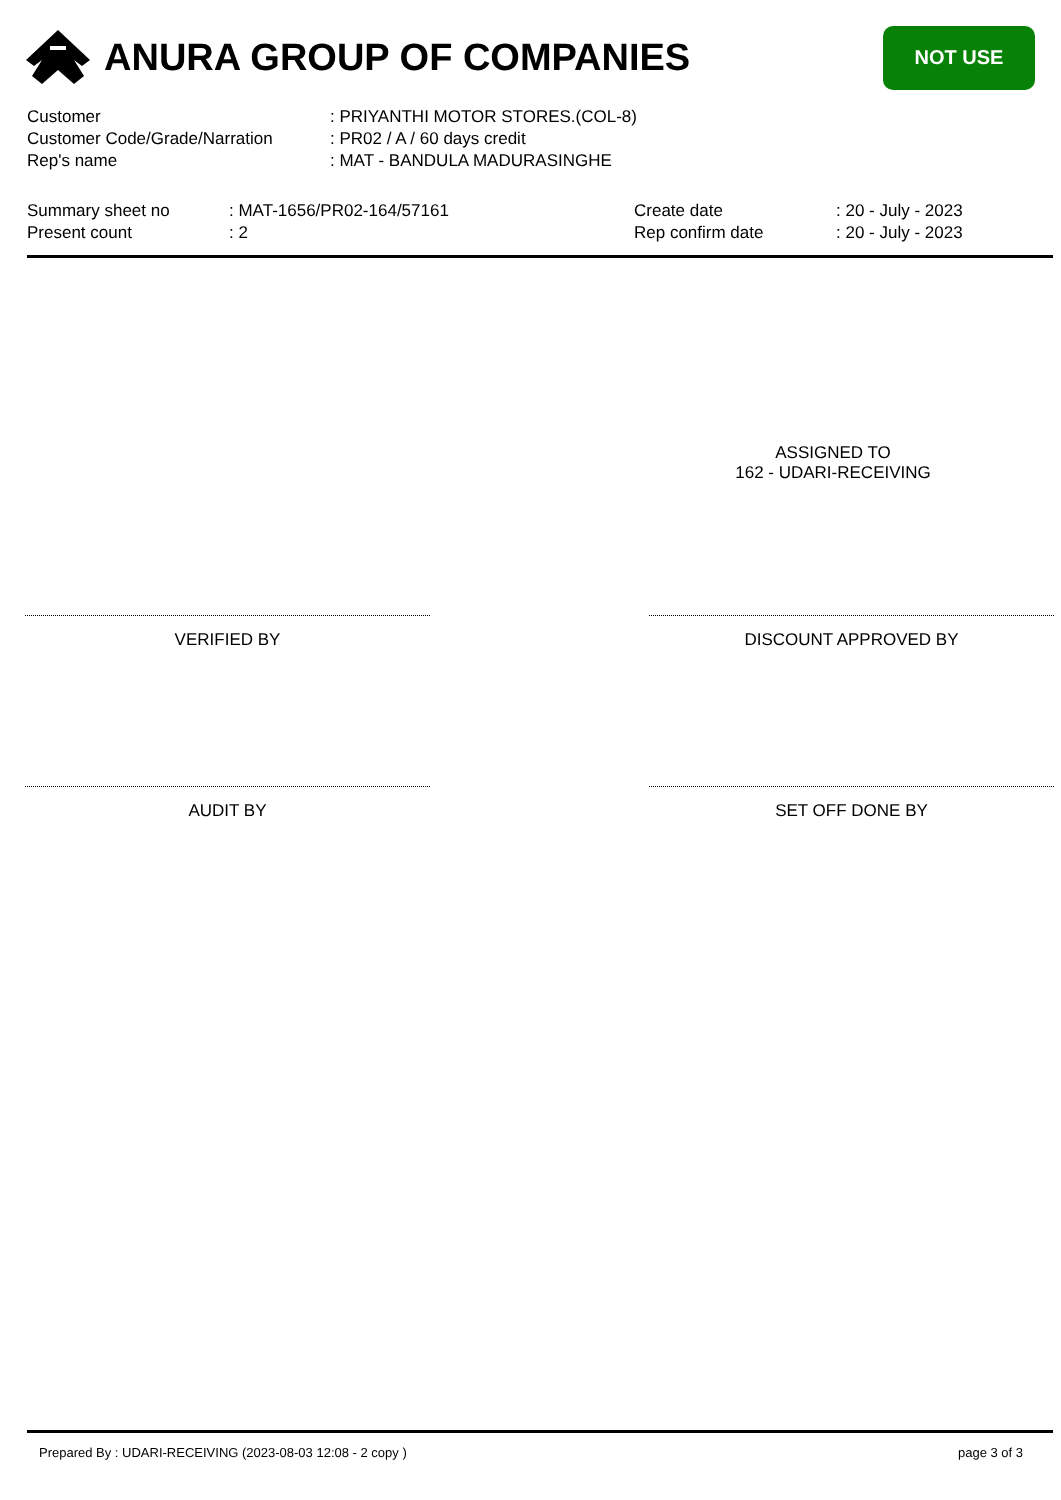ANURA GROUP OF COMPANIES
NOT USE
Customer: PRIYANTHI MOTOR STORES.(COL-8)
Customer Code/Grade/Narration: PR02 / A / 60 days credit
Rep's name: MAT - BANDULA MADURASINGHE
Summary sheet no
Present count
: MAT-1656/PR02-164/57161
: 2
Create date
Rep confirm date
: 20 - July - 2023
: 20 - July - 2023
ASSIGNED TO
162 - UDARI-RECEIVING
VERIFIED BY DISCOUNT APPROVED BY
AUDIT BY SET OFF DONE BY
Prepared By : UDARI-RECEIVING (2023-08-03 12:08 - 2 copy ) page 3 of 3